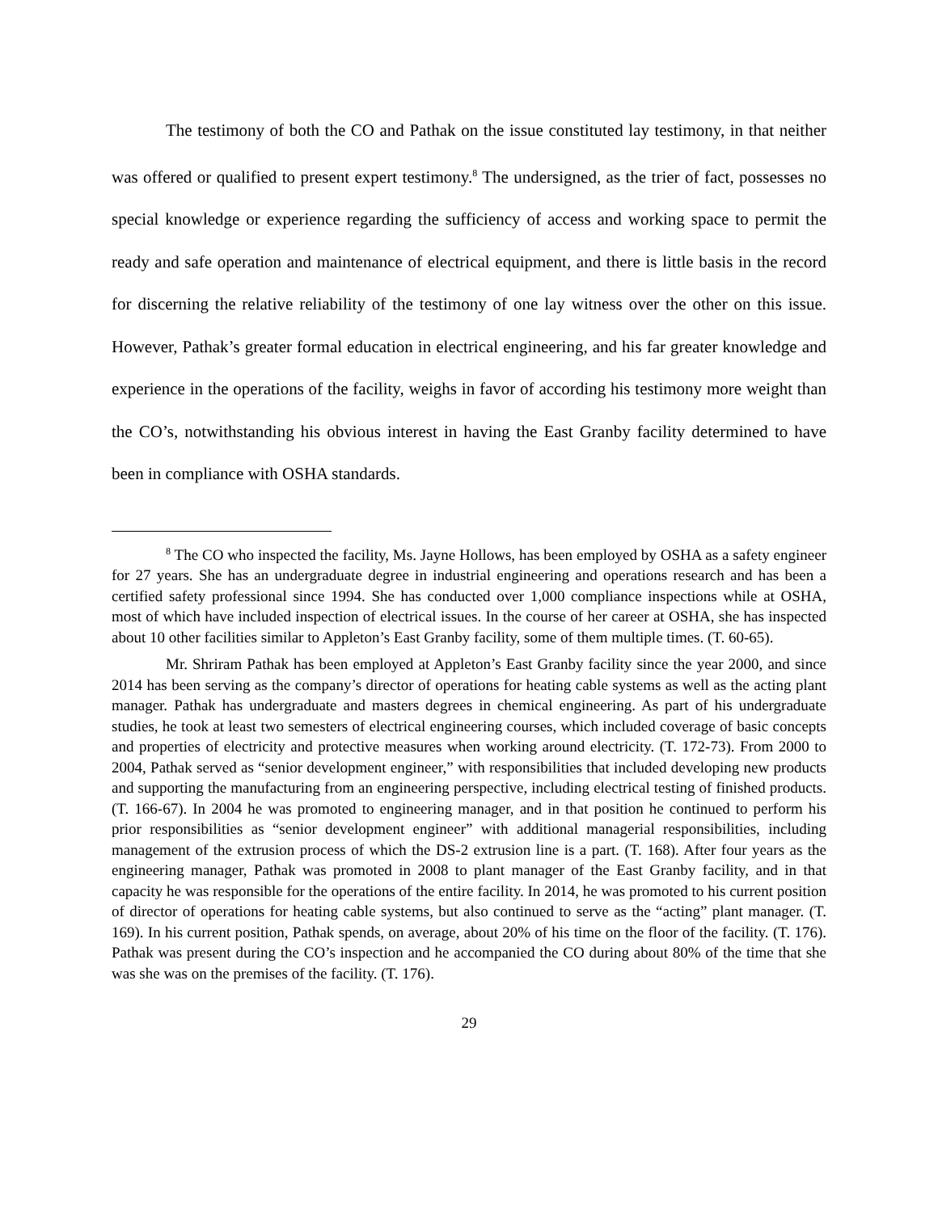The testimony of both the CO and Pathak on the issue constituted lay testimony, in that neither was offered or qualified to present expert testimony.<sup>8</sup> The undersigned, as the trier of fact, possesses no special knowledge or experience regarding the sufficiency of access and working space to permit the ready and safe operation and maintenance of electrical equipment, and there is little basis in the record for discerning the relative reliability of the testimony of one lay witness over the other on this issue. However, Pathak’s greater formal education in electrical engineering, and his far greater knowledge and experience in the operations of the facility, weighs in favor of according his testimony more weight than the CO’s, notwithstanding his obvious interest in having the East Granby facility determined to have been in compliance with OSHA standards.
<sup>8</sup> The CO who inspected the facility, Ms. Jayne Hollows, has been employed by OSHA as a safety engineer for 27 years. She has an undergraduate degree in industrial engineering and operations research and has been a certified safety professional since 1994. She has conducted over 1,000 compliance inspections while at OSHA, most of which have included inspection of electrical issues. In the course of her career at OSHA, she has inspected about 10 other facilities similar to Appleton’s East Granby facility, some of them multiple times. (T. 60-65).
Mr. Shriram Pathak has been employed at Appleton’s East Granby facility since the year 2000, and since 2014 has been serving as the company’s director of operations for heating cable systems as well as the acting plant manager. Pathak has undergraduate and masters degrees in chemical engineering. As part of his undergraduate studies, he took at least two semesters of electrical engineering courses, which included coverage of basic concepts and properties of electricity and protective measures when working around electricity. (T. 172-73). From 2000 to 2004, Pathak served as “senior development engineer,” with responsibilities that included developing new products and supporting the manufacturing from an engineering perspective, including electrical testing of finished products. (T. 166-67). In 2004 he was promoted to engineering manager, and in that position he continued to perform his prior responsibilities as “senior development engineer” with additional managerial responsibilities, including management of the extrusion process of which the DS-2 extrusion line is a part. (T. 168). After four years as the engineering manager, Pathak was promoted in 2008 to plant manager of the East Granby facility, and in that capacity he was responsible for the operations of the entire facility. In 2014, he was promoted to his current position of director of operations for heating cable systems, but also continued to serve as the “acting” plant manager. (T. 169). In his current position, Pathak spends, on average, about 20% of his time on the floor of the facility. (T. 176). Pathak was present during the CO’s inspection and he accompanied the CO during about 80% of the time that she was she was on the premises of the facility. (T. 176).
29